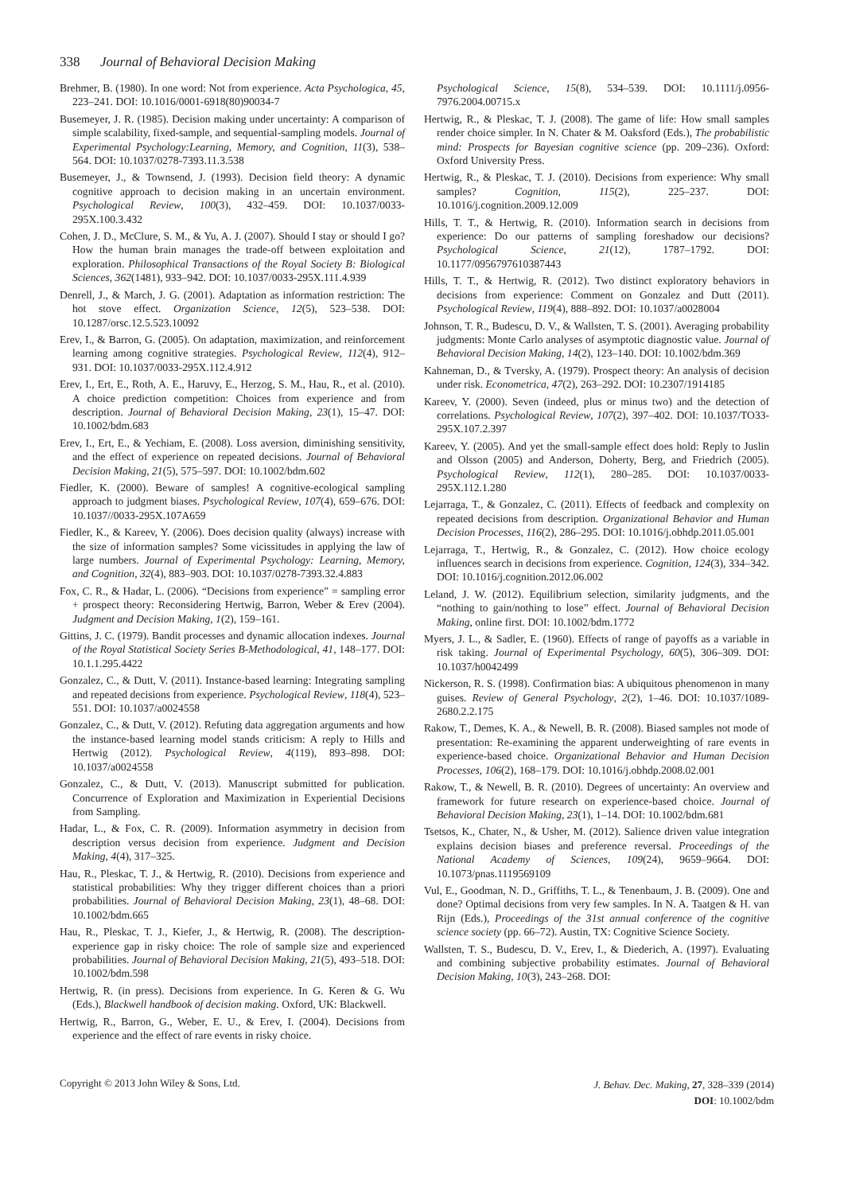338 Journal of Behavioral Decision Making
Brehmer, B. (1980). In one word: Not from experience. Acta Psychologica, 45, 223–241. DOI: 10.1016/0001-6918(80)90034-7
Busemeyer, J. R. (1985). Decision making under uncertainty: A comparison of simple scalability, fixed-sample, and sequential-sampling models. Journal of Experimental Psychology:Learning, Memory, and Cognition, 11(3), 538–564. DOI: 10.1037/0278-7393.11.3.538
Busemeyer, J., & Townsend, J. (1993). Decision field theory: A dynamic cognitive approach to decision making in an uncertain environment. Psychological Review, 100(3), 432–459. DOI: 10.1037/0033-295X.100.3.432
Cohen, J. D., McClure, S. M., & Yu, A. J. (2007). Should I stay or should I go? How the human brain manages the trade-off between exploitation and exploration. Philosophical Transactions of the Royal Society B: Biological Sciences, 362(1481), 933–942. DOI: 10.1037/0033-295X.111.4.939
Denrell, J., & March, J. G. (2001). Adaptation as information restriction: The hot stove effect. Organization Science, 12(5), 523–538. DOI: 10.1287/orsc.12.5.523.10092
Erev, I., & Barron, G. (2005). On adaptation, maximization, and reinforcement learning among cognitive strategies. Psychological Review, 112(4), 912–931. DOI: 10.1037/0033-295X.112.4.912
Erev, I., Ert, E., Roth, A. E., Haruvy, E., Herzog, S. M., Hau, R., et al. (2010). A choice prediction competition: Choices from experience and from description. Journal of Behavioral Decision Making, 23(1), 15–47. DOI: 10.1002/bdm.683
Erev, I., Ert, E., & Yechiam, E. (2008). Loss aversion, diminishing sensitivity, and the effect of experience on repeated decisions. Journal of Behavioral Decision Making, 21(5), 575–597. DOI: 10.1002/bdm.602
Fiedler, K. (2000). Beware of samples! A cognitive-ecological sampling approach to judgment biases. Psychological Review, 107(4), 659–676. DOI: 10.1037//0033-295X.107A659
Fiedler, K., & Kareev, Y. (2006). Does decision quality (always) increase with the size of information samples? Some vicissitudes in applying the law of large numbers. Journal of Experimental Psychology: Learning, Memory, and Cognition, 32(4), 883–903. DOI: 10.1037/0278-7393.32.4.883
Fox, C. R., & Hadar, L. (2006). “Decisions from experience” = sampling error + prospect theory: Reconsidering Hertwig, Barron, Weber & Erev (2004). Judgment and Decision Making, 1(2), 159–161.
Gittins, J. C. (1979). Bandit processes and dynamic allocation indexes. Journal of the Royal Statistical Society Series B-Methodological, 41, 148–177. DOI: 10.1.1.295.4422
Gonzalez, C., & Dutt, V. (2011). Instance-based learning: Integrating sampling and repeated decisions from experience. Psychological Review, 118(4), 523–551. DOI: 10.1037/a0024558
Gonzalez, C., & Dutt, V. (2012). Refuting data aggregation arguments and how the instance-based learning model stands criticism: A reply to Hills and Hertwig (2012). Psychological Review, 4(119), 893–898. DOI: 10.1037/a0024558
Gonzalez, C., & Dutt, V. (2013). Manuscript submitted for publication. Concurrence of Exploration and Maximization in Experiential Decisions from Sampling.
Hadar, L., & Fox, C. R. (2009). Information asymmetry in decision from description versus decision from experience. Judgment and Decision Making, 4(4), 317–325.
Hau, R., Pleskac, T. J., & Hertwig, R. (2010). Decisions from experience and statistical probabilities: Why they trigger different choices than a priori probabilities. Journal of Behavioral Decision Making, 23(1), 48–68. DOI: 10.1002/bdm.665
Hau, R., Pleskac, T. J., Kiefer, J., & Hertwig, R. (2008). The description-experience gap in risky choice: The role of sample size and experienced probabilities. Journal of Behavioral Decision Making, 21(5), 493–518. DOI: 10.1002/bdm.598
Hertwig, R. (in press). Decisions from experience. In G. Keren & G. Wu (Eds.), Blackwell handbook of decision making. Oxford, UK: Blackwell.
Hertwig, R., Barron, G., Weber, E. U., & Erev, I. (2004). Decisions from experience and the effect of rare events in risky choice.
Psychological Science, 15(8), 534–539. DOI: 10.1111/j.0956-7976.2004.00715.x
Hertwig, R., & Pleskac, T. J. (2008). The game of life: How small samples render choice simpler. In N. Chater & M. Oaksford (Eds.), The probabilistic mind: Prospects for Bayesian cognitive science (pp. 209–236). Oxford: Oxford University Press.
Hertwig, R., & Pleskac, T. J. (2010). Decisions from experience: Why small samples? Cognition, 115(2), 225–237. DOI: 10.1016/j.cognition.2009.12.009
Hills, T. T., & Hertwig, R. (2010). Information search in decisions from experience: Do our patterns of sampling foreshadow our decisions? Psychological Science, 21(12), 1787–1792. DOI: 10.1177/0956797610387443
Hills, T. T., & Hertwig, R. (2012). Two distinct exploratory behaviors in decisions from experience: Comment on Gonzalez and Dutt (2011). Psychological Review, 119(4), 888–892. DOI: 10.1037/a0028004
Johnson, T. R., Budescu, D. V., & Wallsten, T. S. (2001). Averaging probability judgments: Monte Carlo analyses of asymptotic diagnostic value. Journal of Behavioral Decision Making, 14(2), 123–140. DOI: 10.1002/bdm.369
Kahneman, D., & Tversky, A. (1979). Prospect theory: An analysis of decision under risk. Econometrica, 47(2), 263–292. DOI: 10.2307/1914185
Kareev, Y. (2000). Seven (indeed, plus or minus two) and the detection of correlations. Psychological Review, 107(2), 397–402. DOI: 10.1037/TO33-295X.107.2.397
Kareev, Y. (2005). And yet the small-sample effect does hold: Reply to Juslin and Olsson (2005) and Anderson, Doherty, Berg, and Friedrich (2005). Psychological Review, 112(1), 280–285. DOI: 10.1037/0033-295X.112.1.280
Lejarraga, T., & Gonzalez, C. (2011). Effects of feedback and complexity on repeated decisions from description. Organizational Behavior and Human Decision Processes, 116(2), 286–295. DOI: 10.1016/j.obhdp.2011.05.001
Lejarraga, T., Hertwig, R., & Gonzalez, C. (2012). How choice ecology influences search in decisions from experience. Cognition, 124(3), 334–342. DOI: 10.1016/j.cognition.2012.06.002
Leland, J. W. (2012). Equilibrium selection, similarity judgments, and the “nothing to gain/nothing to lose” effect. Journal of Behavioral Decision Making, online first. DOI: 10.1002/bdm.1772
Myers, J. L., & Sadler, E. (1960). Effects of range of payoffs as a variable in risk taking. Journal of Experimental Psychology, 60(5), 306–309. DOI: 10.1037/h0042499
Nickerson, R. S. (1998). Confirmation bias: A ubiquitous phenomenon in many guises. Review of General Psychology, 2(2), 1–46. DOI: 10.1037/1089-2680.2.2.175
Rakow, T., Demes, K. A., & Newell, B. R. (2008). Biased samples not mode of presentation: Re-examining the apparent underweighting of rare events in experience-based choice. Organizational Behavior and Human Decision Processes, 106(2), 168–179. DOI: 10.1016/j.obhdp.2008.02.001
Rakow, T., & Newell, B. R. (2010). Degrees of uncertainty: An overview and framework for future research on experience-based choice. Journal of Behavioral Decision Making, 23(1), 1–14. DOI: 10.1002/bdm.681
Tsetsos, K., Chater, N., & Usher, M. (2012). Salience driven value integration explains decision biases and preference reversal. Proceedings of the National Academy of Sciences, 109(24), 9659–9664. DOI: 10.1073/pnas.1119569109
Vul, E., Goodman, N. D., Griffiths, T. L., & Tenenbaum, J. B. (2009). One and done? Optimal decisions from very few samples. In N. A. Taatgen & H. van Rijn (Eds.), Proceedings of the 31st annual conference of the cognitive science society (pp. 66–72). Austin, TX: Cognitive Science Society.
Wallsten, T. S., Budescu, D. V., Erev, I., & Diederich, A. (1997). Evaluating and combining subjective probability estimates. Journal of Behavioral Decision Making, 10(3), 243–268. DOI:
Copyright © 2013 John Wiley & Sons, Ltd.
J. Behav. Dec. Making, 27, 328–339 (2014)
DOI: 10.1002/bdm